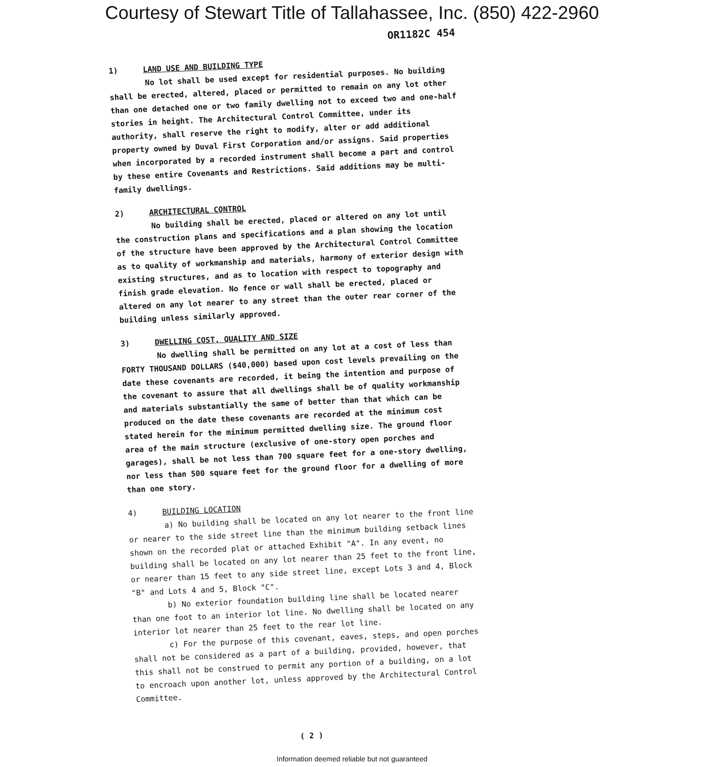Courtesy of Stewart Title of Tallahassee, Inc. (850) 422-2960
OR1182C 454
1) LAND USE AND BUILDING TYPE
No lot shall be used except for residential purposes. No building shall be erected, altered, placed or permitted to remain on any lot other than one detached one or two family dwelling not to exceed two and one-half stories in height. The Architectural Control Committee, under its authority, shall reserve the right to modify, alter or add additional property owned by Duval First Corporation and/or assigns. Said properties when incorporated by a recorded instrument shall become a part and control by these entire Covenants and Restrictions. Said additions may be multi-family dwellings.
2) ARCHITECTURAL CONTROL
No building shall be erected, placed or altered on any lot until the construction plans and specifications and a plan showing the location of the structure have been approved by the Architectural Control Committee as to quality of workmanship and materials, harmony of exterior design with existing structures, and as to location with respect to topography and finish grade elevation. No fence or wall shall be erected, placed or altered on any lot nearer to any street than the outer rear corner of the building unless similarly approved.
3) DWELLING COST, QUALITY AND SIZE
No dwelling shall be permitted on any lot at a cost of less than FORTY THOUSAND DOLLARS ($40,000) based upon cost levels prevailing on the date these covenants are recorded, it being the intention and purpose of the covenant to assure that all dwellings shall be of quality workmanship and materials substantially the same of better than that which can be produced on the date these covenants are recorded at the minimum cost stated herein for the minimum permitted dwelling size. The ground floor area of the main structure (exclusive of one-story open porches and garages), shall be not less than 700 square feet for a one-story dwelling, nor less than 500 square feet for the ground floor for a dwelling of more than one story.
4) BUILDING LOCATION
a) No building shall be located on any lot nearer to the front line or nearer to the side street line than the minimum building setback lines shown on the recorded plat or attached Exhibit "A". In any event, no building shall be located on any lot nearer than 25 feet to the front line, or nearer than 15 feet to any side street line, except Lots 3 and 4, Block "B" and Lots 4 and 5, Block "C".
b) No exterior foundation building line shall be located nearer than one foot to an interior lot line. No dwelling shall be located on any interior lot nearer than 25 feet to the rear lot line.
c) For the purpose of this covenant, eaves, steps, and open porches shall not be considered as a part of a building, provided, however, that this shall not be construed to permit any portion of a building, on a lot to encroach upon another lot, unless approved by the Architectural Control Committee.
( 2 )
Information deemed reliable but not guaranteed